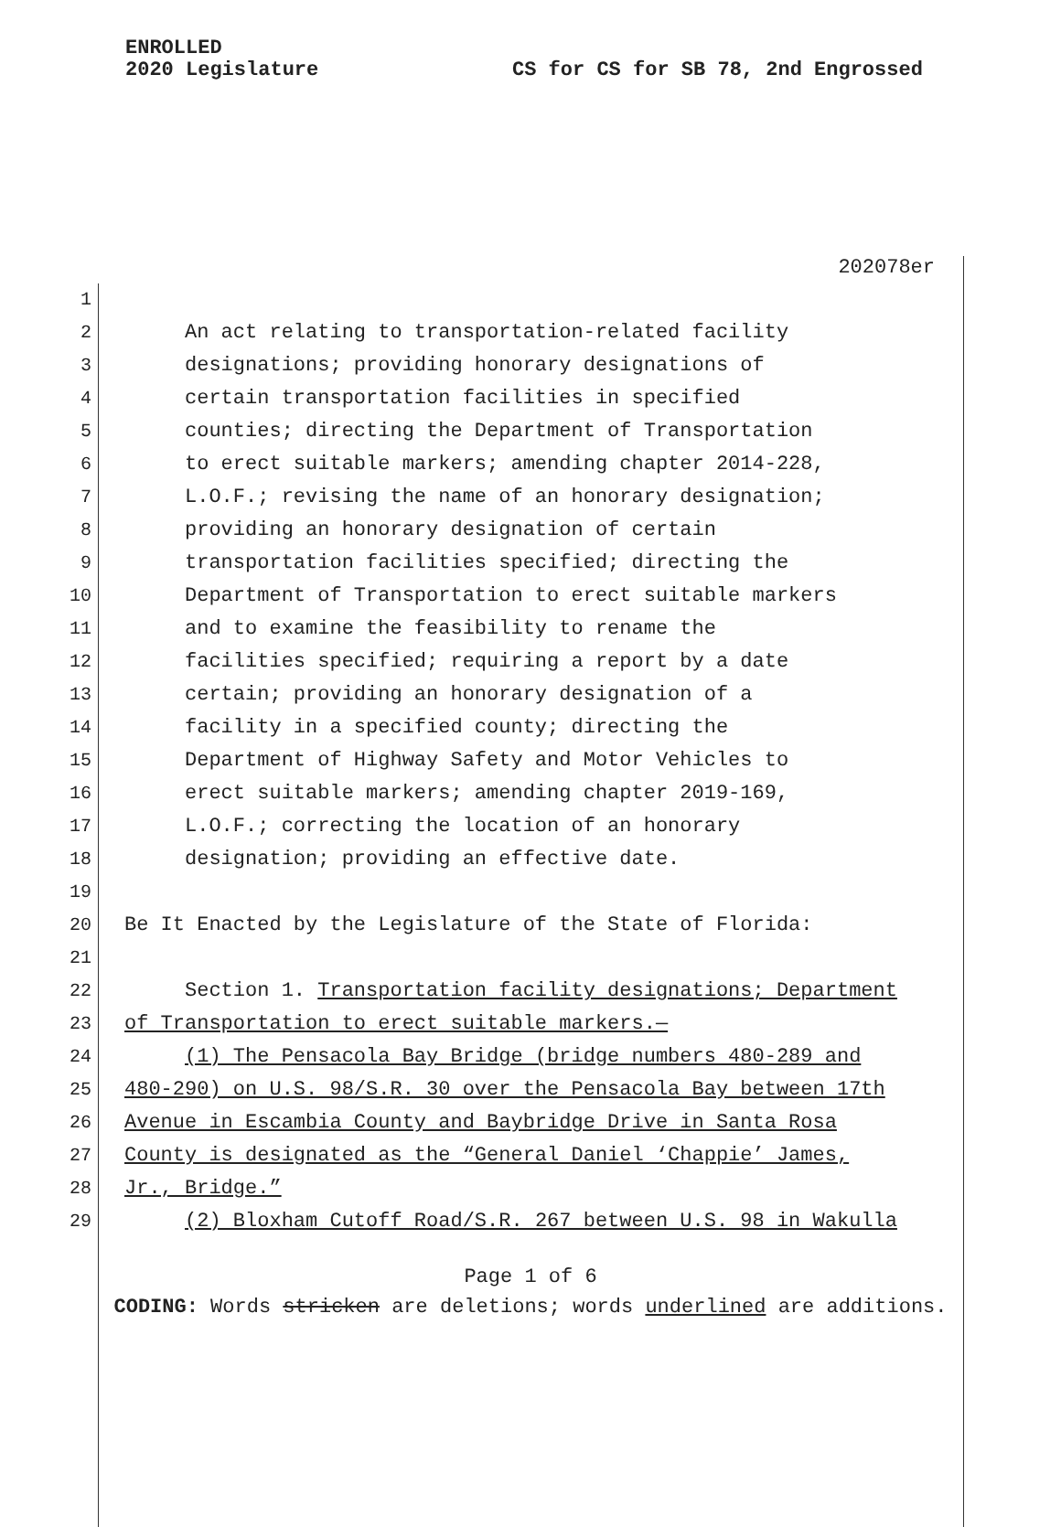ENROLLED
2020 Legislature
CS for CS for SB 78, 2nd Engrossed
202078er
1
2 An act relating to transportation-related facility
3 designations; providing honorary designations of
4 certain transportation facilities in specified
5 counties; directing the Department of Transportation
6 to erect suitable markers; amending chapter 2014-228,
7 L.O.F.; revising the name of an honorary designation;
8 providing an honorary designation of certain
9 transportation facilities specified; directing the
10 Department of Transportation to erect suitable markers
11 and to examine the feasibility to rename the
12 facilities specified; requiring a report by a date
13 certain; providing an honorary designation of a
14 facility in a specified county; directing the
15 Department of Highway Safety and Motor Vehicles to
16 erect suitable markers; amending chapter 2019-169,
17 L.O.F.; correcting the location of an honorary
18 designation; providing an effective date.
19
20 Be It Enacted by the Legislature of the State of Florida:
21
22 Section 1. Transportation facility designations; Department
23 of Transportation to erect suitable markers.—
24 (1) The Pensacola Bay Bridge (bridge numbers 480-289 and
25 480-290) on U.S. 98/S.R. 30 over the Pensacola Bay between 17th
26 Avenue in Escambia County and Baybridge Drive in Santa Rosa
27 County is designated as the “General Daniel ‘Chappie’ James,
28 Jr., Bridge.”
29 (2) Bloxham Cutoff Road/S.R. 267 between U.S. 98 in Wakulla
Page 1 of 6
CODING: Words stricken are deletions; words underlined are additions.